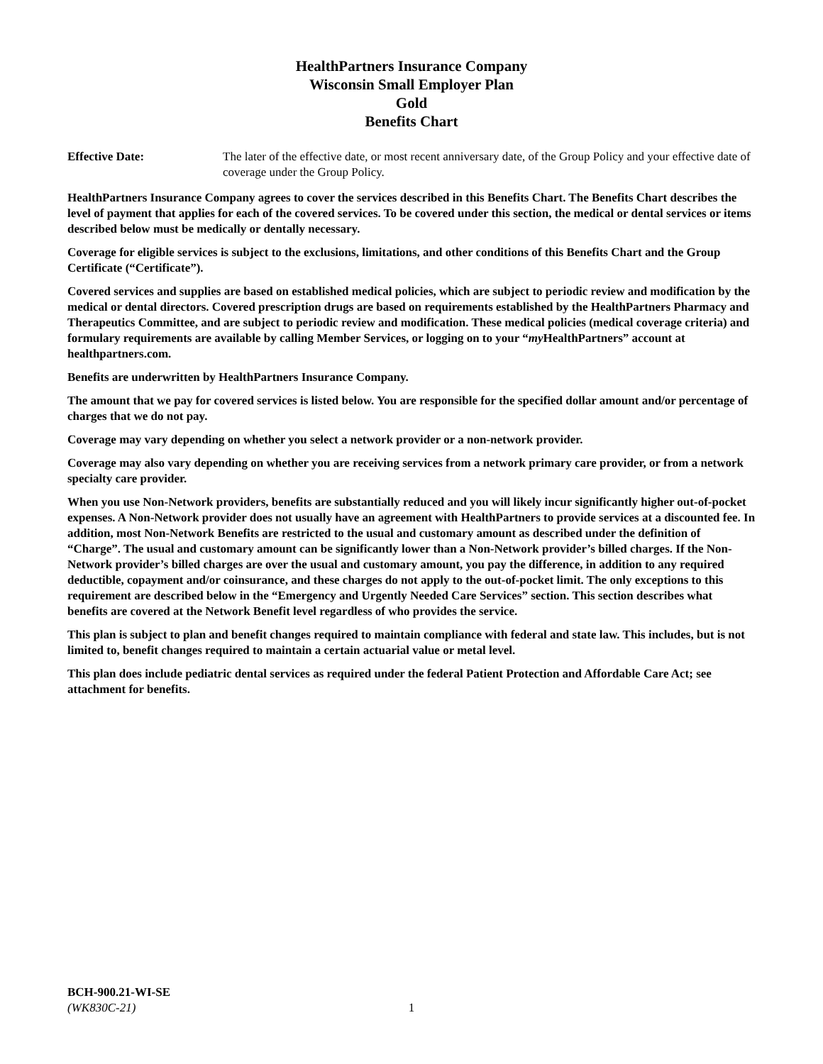HealthPartners Insurance Company
Wisconsin Small Employer Plan
Gold
Benefits Chart
Effective Date: The later of the effective date, or most recent anniversary date, of the Group Policy and your effective date of coverage under the Group Policy.
HealthPartners Insurance Company agrees to cover the services described in this Benefits Chart. The Benefits Chart describes the level of payment that applies for each of the covered services. To be covered under this section, the medical or dental services or items described below must be medically or dentally necessary.
Coverage for eligible services is subject to the exclusions, limitations, and other conditions of this Benefits Chart and the Group Certificate (“Certificate”).
Covered services and supplies are based on established medical policies, which are subject to periodic review and modification by the medical or dental directors. Covered prescription drugs are based on requirements established by the HealthPartners Pharmacy and Therapeutics Committee, and are subject to periodic review and modification. These medical policies (medical coverage criteria) and formulary requirements are available by calling Member Services, or logging on to your “my HealthPartners” account at healthpartners.com.
Benefits are underwritten by HealthPartners Insurance Company.
The amount that we pay for covered services is listed below. You are responsible for the specified dollar amount and/or percentage of charges that we do not pay.
Coverage may vary depending on whether you select a network provider or a non-network provider.
Coverage may also vary depending on whether you are receiving services from a network primary care provider, or from a network specialty care provider.
When you use Non-Network providers, benefits are substantially reduced and you will likely incur significantly higher out-of-pocket expenses. A Non-Network provider does not usually have an agreement with HealthPartners to provide services at a discounted fee. In addition, most Non-Network Benefits are restricted to the usual and customary amount as described under the definition of “Charge”. The usual and customary amount can be significantly lower than a Non-Network provider’s billed charges. If the Non-Network provider’s billed charges are over the usual and customary amount, you pay the difference, in addition to any required deductible, copayment and/or coinsurance, and these charges do not apply to the out-of-pocket limit. The only exceptions to this requirement are described below in the “Emergency and Urgently Needed Care Services” section. This section describes what benefits are covered at the Network Benefit level regardless of who provides the service.
This plan is subject to plan and benefit changes required to maintain compliance with federal and state law. This includes, but is not limited to, benefit changes required to maintain a certain actuarial value or metal level.
This plan does include pediatric dental services as required under the federal Patient Protection and Affordable Care Act; see attachment for benefits.
BCH-900.21-WI-SE
(WK830C-21)
1